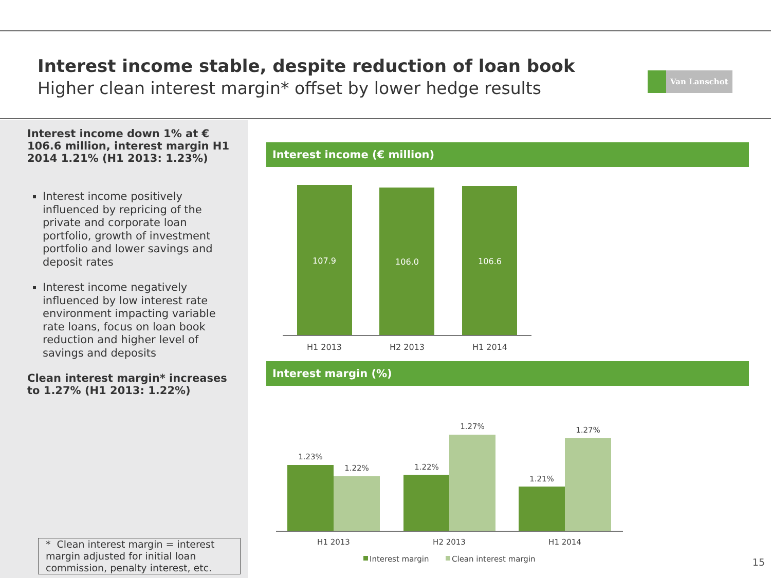Interest income stable, despite reduction of loan book
Higher clean interest margin* offset by lower hedge results
Van Lanschot
Interest income down 1% at € 106.6 million, interest margin H1 2014 1.21% (H1 2013: 1.23%)
Interest income positively influenced by repricing of the private and corporate loan portfolio, growth of investment portfolio and lower savings and deposit rates
Interest income negatively influenced by low interest rate environment impacting variable rate loans, focus on loan book reduction and higher level of savings and deposits
Clean interest margin* increases to 1.27% (H1 2013: 1.22%)
* Clean interest margin = interest margin adjusted for initial loan commission, penalty interest, etc.
Interest income (€ million)
107.9
106.0
106.6
H1 2013
H2 2013
H1 2014
Interest margin (%)
1.23%
1.22%
1.22%
1.27%
1.21%
1.27%
H1 2013
H2 2013
H1 2014
Interest margin
Clean interest margin
15